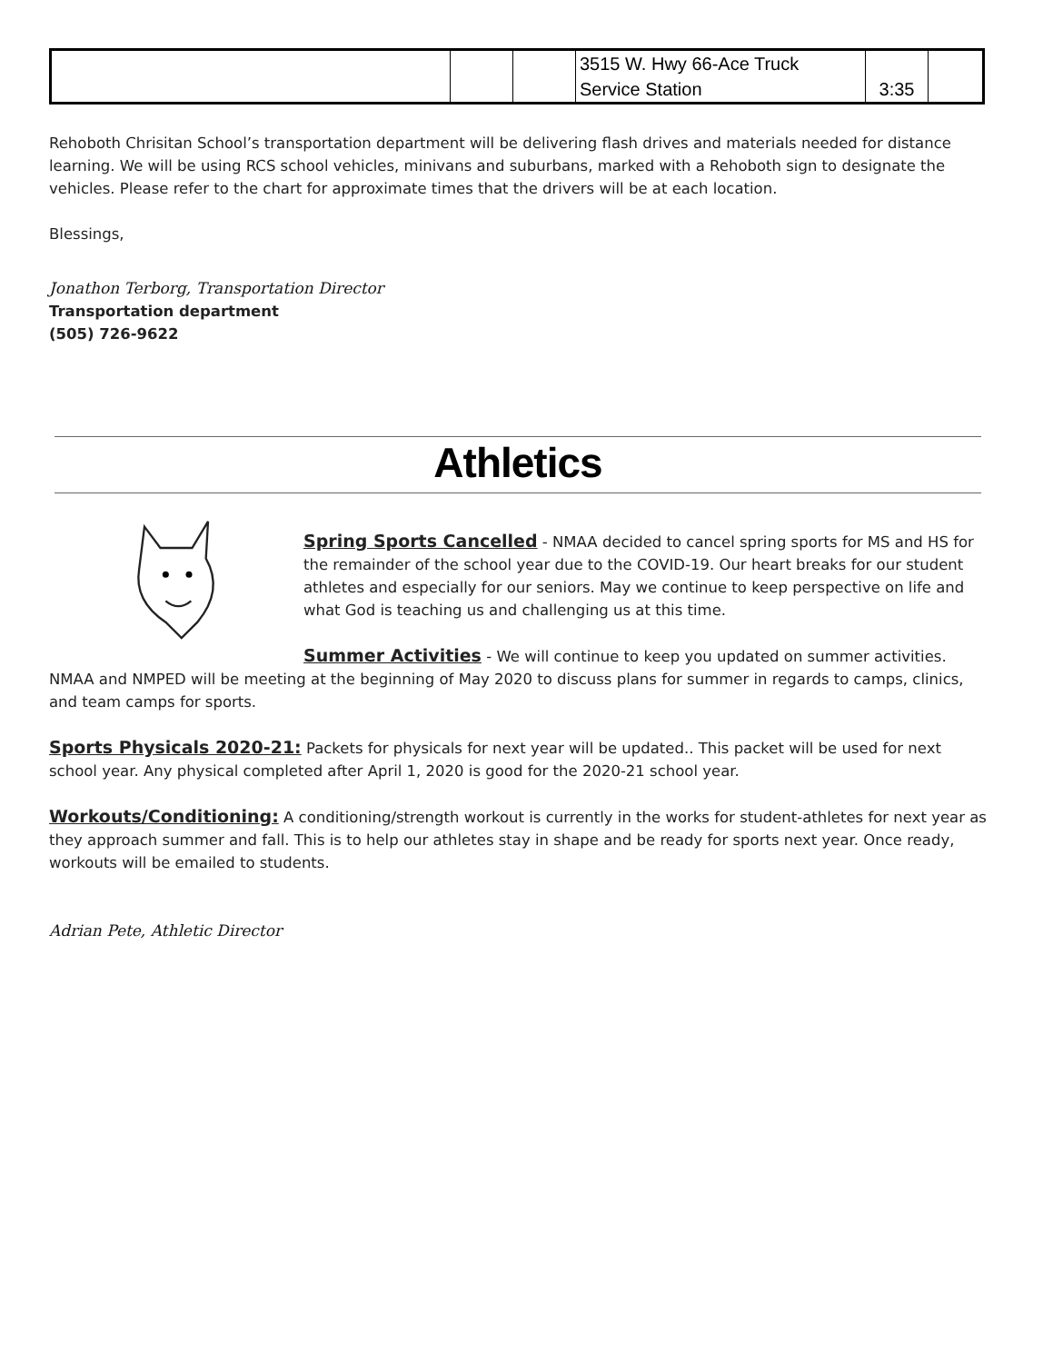| | | | 3515 W. Hwy 66-Ace Truck Service Station | 3:35 | |
Rehoboth Chrisitan School’s transportation department will be delivering flash drives and materials needed for distance learning. We will be using RCS school vehicles, minivans and suburbans, marked with a Rehoboth sign to designate the vehicles. Please refer to the chart for approximate times that the drivers will be at each location.
Blessings,
Jonathon Terborg, Transportation Director
Transportation department
(505) 726-9622
Athletics
Spring Sports Cancelled - NMAA decided to cancel spring sports for MS and HS for the remainder of the school year due to the COVID-19. Our heart breaks for our student athletes and especially for our seniors. May we continue to keep perspective on life and what God is teaching us and challenging us at this time.
Summer Activities - We will continue to keep you updated on summer activities. NMAA and NMPED will be meeting at the beginning of May 2020 to discuss plans for summer in regards to camps, clinics, and team camps for sports.
Sports Physicals 2020-21: Packets for physicals for next year will be updated.. This packet will be used for next school year. Any physical completed after April 1, 2020 is good for the 2020-21 school year.
Workouts/Conditioning: A conditioning/strength workout is currently in the works for student-athletes for next year as they approach summer and fall. This is to help our athletes stay in shape and be ready for sports next year. Once ready, workouts will be emailed to students.
Adrian Pete, Athletic Director